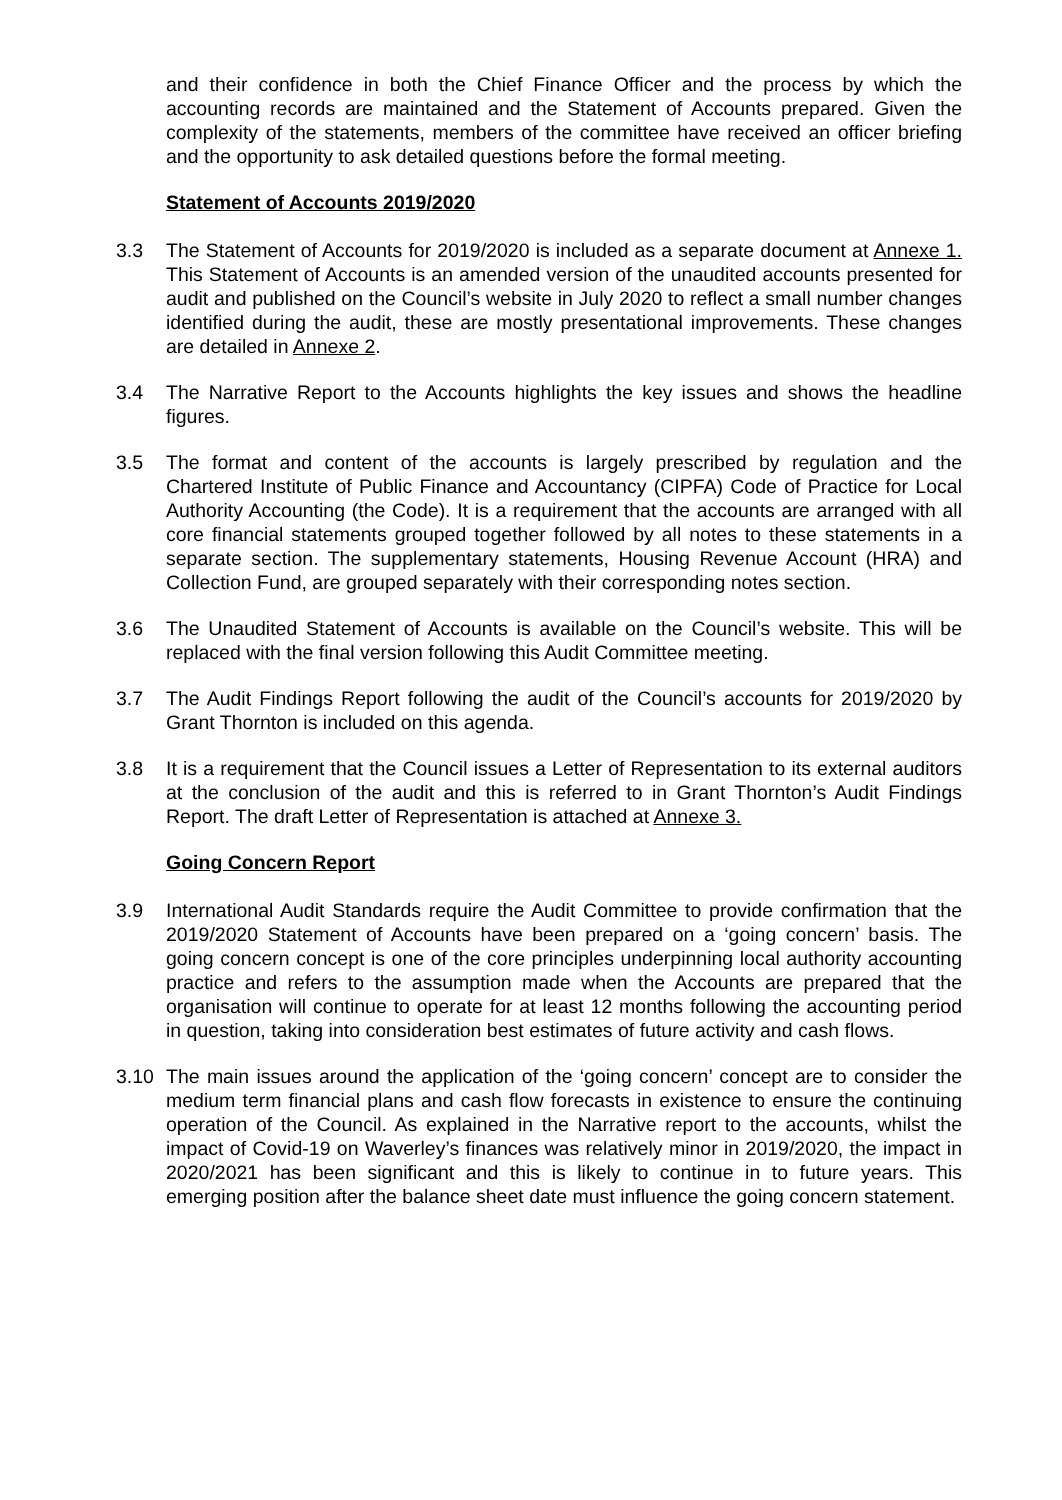and their confidence in both the Chief Finance Officer and the process by which the accounting records are maintained and the Statement of Accounts prepared. Given the complexity of the statements, members of the committee have received an officer briefing and the opportunity to ask detailed questions before the formal meeting.
Statement of Accounts 2019/2020
3.3 The Statement of Accounts for 2019/2020 is included as a separate document at Annexe 1. This Statement of Accounts is an amended version of the unaudited accounts presented for audit and published on the Council’s website in July 2020 to reflect a small number changes identified during the audit, these are mostly presentational improvements. These changes are detailed in Annexe 2.
3.4 The Narrative Report to the Accounts highlights the key issues and shows the headline figures.
3.5 The format and content of the accounts is largely prescribed by regulation and the Chartered Institute of Public Finance and Accountancy (CIPFA) Code of Practice for Local Authority Accounting (the Code). It is a requirement that the accounts are arranged with all core financial statements grouped together followed by all notes to these statements in a separate section. The supplementary statements, Housing Revenue Account (HRA) and Collection Fund, are grouped separately with their corresponding notes section.
3.6 The Unaudited Statement of Accounts is available on the Council’s website. This will be replaced with the final version following this Audit Committee meeting.
3.7 The Audit Findings Report following the audit of the Council’s accounts for 2019/2020 by Grant Thornton is included on this agenda.
3.8 It is a requirement that the Council issues a Letter of Representation to its external auditors at the conclusion of the audit and this is referred to in Grant Thornton’s Audit Findings Report. The draft Letter of Representation is attached at Annexe 3.
Going Concern Report
3.9 International Audit Standards require the Audit Committee to provide confirmation that the 2019/2020 Statement of Accounts have been prepared on a ‘going concern’ basis. The going concern concept is one of the core principles underpinning local authority accounting practice and refers to the assumption made when the Accounts are prepared that the organisation will continue to operate for at least 12 months following the accounting period in question, taking into consideration best estimates of future activity and cash flows.
3.10 The main issues around the application of the ‘going concern’ concept are to consider the medium term financial plans and cash flow forecasts in existence to ensure the continuing operation of the Council. As explained in the Narrative report to the accounts, whilst the impact of Covid-19 on Waverley’s finances was relatively minor in 2019/2020, the impact in 2020/2021 has been significant and this is likely to continue in to future years. This emerging position after the balance sheet date must influence the going concern statement.